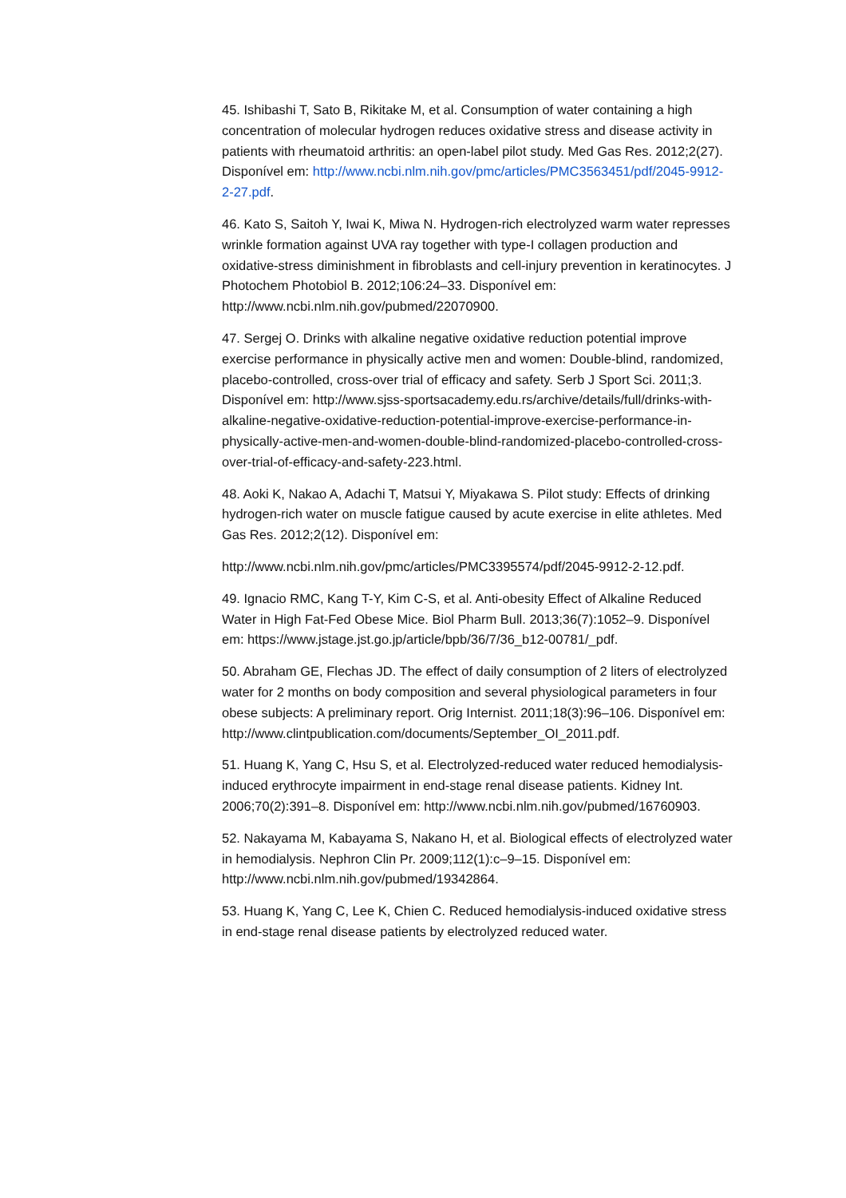45. Ishibashi T, Sato B, Rikitake M, et al. Consumption of water containing a high concentration of molecular hydrogen reduces oxidative stress and disease activity in patients with rheumatoid arthritis: an open-label pilot study. Med Gas Res. 2012;2(27). Disponível em: http://www.ncbi.nlm.nih.gov/pmc/articles/PMC3563451/pdf/2045-9912-2-27.pdf.
46. Kato S, Saitoh Y, Iwai K, Miwa N. Hydrogen-rich electrolyzed warm water represses wrinkle formation against UVA ray together with type-I collagen production and oxidative-stress diminishment in fibroblasts and cell-injury prevention in keratinocytes. J Photochem Photobiol B. 2012;106:24–33. Disponível em: http://www.ncbi.nlm.nih.gov/pubmed/22070900.
47. Sergej O. Drinks with alkaline negative oxidative reduction potential improve exercise performance in physically active men and women: Double-blind, randomized, placebo-controlled, cross-over trial of efficacy and safety. Serb J Sport Sci. 2011;3. Disponível em: http://www.sjss-sportsacademy.edu.rs/archive/details/full/drinks-with-alkaline-negative-oxidative-reduction-potential-improve-exercise-performance-in-physically-active-men-and-women-double-blind-randomized-placebo-controlled-cross-over-trial-of-efficacy-and-safety-223.html.
48. Aoki K, Nakao A, Adachi T, Matsui Y, Miyakawa S. Pilot study: Effects of drinking hydrogen-rich water on muscle fatigue caused by acute exercise in elite athletes. Med Gas Res. 2012;2(12). Disponível em:
http://www.ncbi.nlm.nih.gov/pmc/articles/PMC3395574/pdf/2045-9912-2-12.pdf.
49. Ignacio RMC, Kang T-Y, Kim C-S, et al. Anti-obesity Effect of Alkaline Reduced Water in High Fat-Fed Obese Mice. Biol Pharm Bull. 2013;36(7):1052–9. Disponível em: https://www.jstage.jst.go.jp/article/bpb/36/7/36_b12-00781/_pdf.
50. Abraham GE, Flechas JD. The effect of daily consumption of 2 liters of electrolyzed water for 2 months on body composition and several physiological parameters in four obese subjects: A preliminary report. Orig Internist. 2011;18(3):96–106. Disponível em: http://www.clintpublication.com/documents/September_OI_2011.pdf.
51. Huang K, Yang C, Hsu S, et al. Electrolyzed-reduced water reduced hemodialysis-induced erythrocyte impairment in end-stage renal disease patients. Kidney Int. 2006;70(2):391–8. Disponível em: http://www.ncbi.nlm.nih.gov/pubmed/16760903.
52. Nakayama M, Kabayama S, Nakano H, et al. Biological effects of electrolyzed water in hemodialysis. Nephron Clin Pr. 2009;112(1):c–9–15. Disponível em: http://www.ncbi.nlm.nih.gov/pubmed/19342864.
53. Huang K, Yang C, Lee K, Chien C. Reduced hemodialysis-induced oxidative stress in end-stage renal disease patients by electrolyzed reduced water.